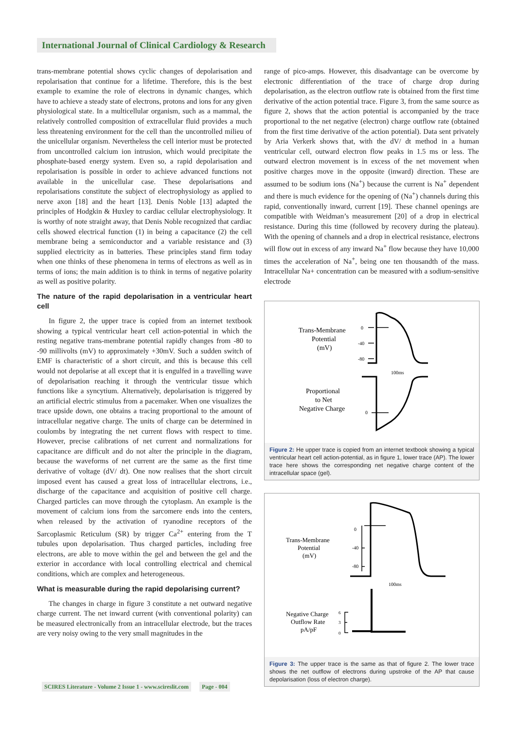International Journal of Clinical Cardiology & Research
trans-membrane potential shows cyclic changes of depolarisation and repolarisation that continue for a lifetime. Therefore, this is the best example to examine the role of electrons in dynamic changes, which have to achieve a steady state of electrons, protons and ions for any given physiological state. In a multicellular organism, such as a mammal, the relatively controlled composition of extracellular fluid provides a much less threatening environment for the cell than the uncontrolled milieu of the unicellular organism. Nevertheless the cell interior must be protected from uncontrolled calcium ion intrusion, which would precipitate the phosphate-based energy system. Even so, a rapid depolarisation and repolarisation is possible in order to achieve advanced functions not available in the unicellular case. These depolarisations and repolarisations constitute the subject of electrophysiology as applied to nerve axon [18] and the heart [13]. Denis Noble [13] adapted the principles of Hodgkin & Huxley to cardiac cellular electrophysiology. It is worthy of note straight away, that Denis Noble recognized that cardiac cells showed electrical function (1) in being a capacitance (2) the cell membrane being a semiconductor and a variable resistance and (3) supplied electricity as in batteries. These principles stand firm today when one thinks of these phenomena in terms of electrons as well as in terms of ions; the main addition is to think in terms of negative polarity as well as positive polarity.
The nature of the rapid depolarisation in a ventricular heart cell
In figure 2, the upper trace is copied from an internet textbook showing a typical ventricular heart cell action-potential in which the resting negative trans-membrane potential rapidly changes from -80 to -90 millivolts (mV) to approximately +30mV. Such a sudden switch of EMF is characteristic of a short circuit, and this is because this cell would not depolarise at all except that it is engulfed in a travelling wave of depolarisation reaching it through the ventricular tissue which functions like a syncytium. Alternatively, depolarisation is triggered by an artificial electric stimulus from a pacemaker. When one visualizes the trace upside down, one obtains a tracing proportional to the amount of intracellular negative charge. The units of charge can be determined in coulombs by integrating the net current flows with respect to time. However, precise calibrations of net current and normalizations for capacitance are difficult and do not alter the principle in the diagram, because the waveforms of net current are the same as the first time derivative of voltage (dV/ dt). One now realises that the short circuit imposed event has caused a great loss of intracellular electrons, i.e., discharge of the capacitance and acquisition of positive cell charge. Charged particles can move through the cytoplasm. An example is the movement of calcium ions from the sarcomere ends into the centers, when released by the activation of ryanodine receptors of the Sarcoplasmic Reticulum (SR) by trigger Ca<sup>2+</sup> entering from the T tubules upon depolarisation. Thus charged particles, including free electrons, are able to move within the gel and between the gel and the exterior in accordance with local controlling electrical and chemical conditions, which are complex and heterogeneous.
What is measurable during the rapid depolarising current?
The changes in charge in figure 3 constitute a net outward negative charge current. The net inward current (with conventional polarity) can be measured electronically from an intracellular electrode, but the traces are very noisy owing to the very small magnitudes in the
range of pico-amps. However, this disadvantage can be overcome by electronic differentiation of the trace of charge drop during depolarisation, as the electron outflow rate is obtained from the first time derivative of the action potential trace. Figure 3, from the same source as figure 2, shows that the action potential is accompanied by the trace proportional to the net negative (electron) charge outflow rate (obtained from the first time derivative of the action potential). Data sent privately by Aria Verkerk shows that, with the dV/ dt method in a human ventricular cell, outward electron flow peaks in 1.5 ms or less. The outward electron movement is in excess of the net movement when positive charges move in the opposite (inward) direction. These are assumed to be sodium ions (Na<sup>+</sup>) because the current is Na<sup>+</sup> dependent and there is much evidence for the opening of (Na<sup>+</sup>) channels during this rapid, conventionally inward, current [19]. These channel openings are compatible with Weidman’s measurement [20] of a drop in electrical resistance. During this time (followed by recovery during the plateau). With the opening of channels and a drop in electrical resistance, electrons will flow out in excess of any inward Na<sup>+</sup> flow because they have 10,000 times the acceleration of Na<sup>+</sup>, being one ten thousandth of the mass. Intracellular Na+ concentration can be measured with a sodium-sensitive electrode
Trans-Membrane
Potential
(mV)
0
-40
-80
100ms
Proportional
to Net
Negative Charge
0
Figure 2: He upper trace is copied from an internet textbook showing a typical ventricular heart cell action-potential, as in figure 1, lower trace (AP). The lower trace here shows the corresponding net negative charge content of the intracellular space (gel).
Trans-Membrane
Potential
(mV)
0
-40
-80
100ms
Negative Charge
Outflow Rate
pA/pF
6
3
0
Figure 3: The upper trace is the same as that of figure 2. The lower trace shows the net outflow of electrons during upstroke of the AP that cause depolarisation (loss of electron charge).
SCIRES Literature - Volume 2 Issue 1 - www.scireslit.com Page - 004